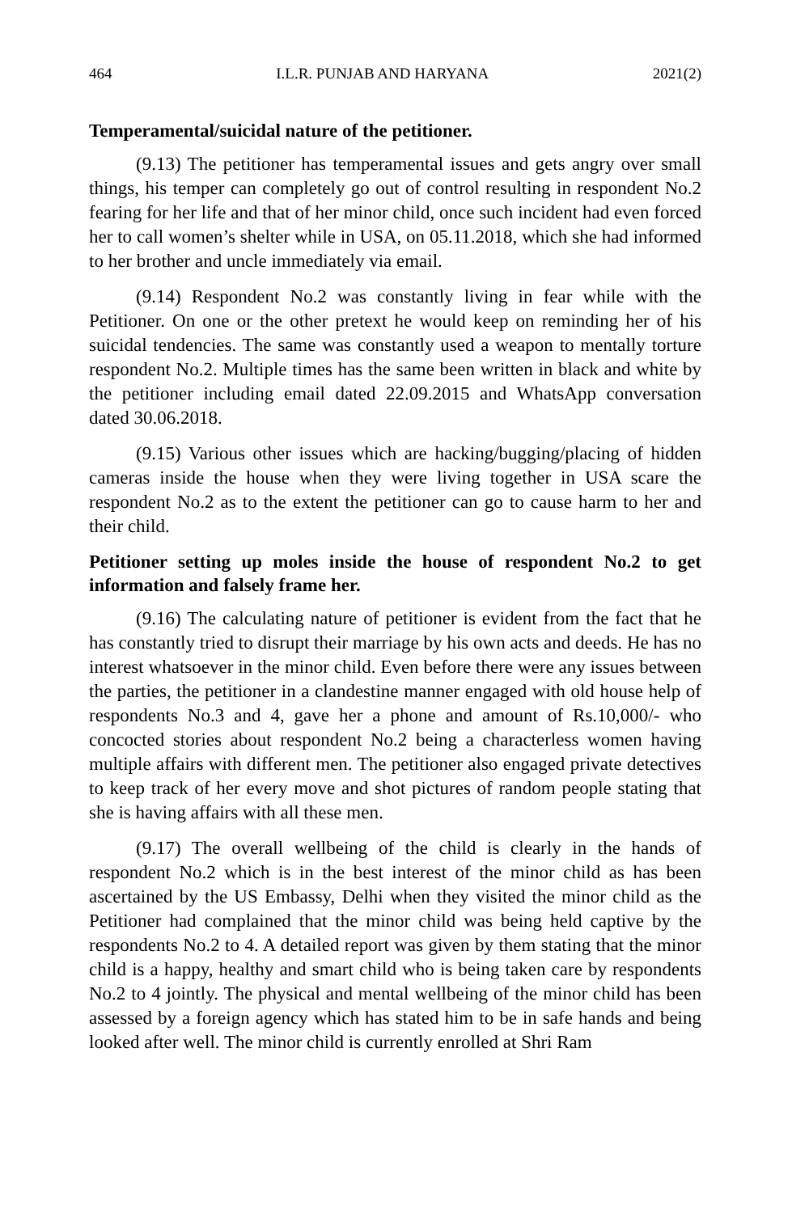464 I.L.R. PUNJAB AND HARYANA 2021(2)
Temperamental/suicidal nature of the petitioner.
(9.13) The petitioner has temperamental issues and gets angry over small things, his temper can completely go out of control resulting in respondent No.2 fearing for her life and that of her minor child, once such incident had even forced her to call women’s shelter while in USA, on 05.11.2018, which she had informed to her brother and uncle immediately via email.
(9.14) Respondent No.2 was constantly living in fear while with the Petitioner. On one or the other pretext he would keep on reminding her of his suicidal tendencies. The same was constantly used a weapon to mentally torture respondent No.2. Multiple times has the same been written in black and white by the petitioner including email dated 22.09.2015 and WhatsApp conversation dated 30.06.2018.
(9.15) Various other issues which are hacking/bugging/placing of hidden cameras inside the house when they were living together in USA scare the respondent No.2 as to the extent the petitioner can go to cause harm to her and their child.
Petitioner setting up moles inside the house of respondent No.2 to get information and falsely frame her.
(9.16) The calculating nature of petitioner is evident from the fact that he has constantly tried to disrupt their marriage by his own acts and deeds. He has no interest whatsoever in the minor child. Even before there were any issues between the parties, the petitioner in a clandestine manner engaged with old house help of respondents No.3 and 4, gave her a phone and amount of Rs.10,000/- who concocted stories about respondent No.2 being a characterless women having multiple affairs with different men. The petitioner also engaged private detectives to keep track of her every move and shot pictures of random people stating that she is having affairs with all these men.
(9.17) The overall wellbeing of the child is clearly in the hands of respondent No.2 which is in the best interest of the minor child as has been ascertained by the US Embassy, Delhi when they visited the minor child as the Petitioner had complained that the minor child was being held captive by the respondents No.2 to 4. A detailed report was given by them stating that the minor child is a happy, healthy and smart child who is being taken care by respondents No.2 to 4 jointly. The physical and mental wellbeing of the minor child has been assessed by a foreign agency which has stated him to be in safe hands and being looked after well. The minor child is currently enrolled at Shri Ram